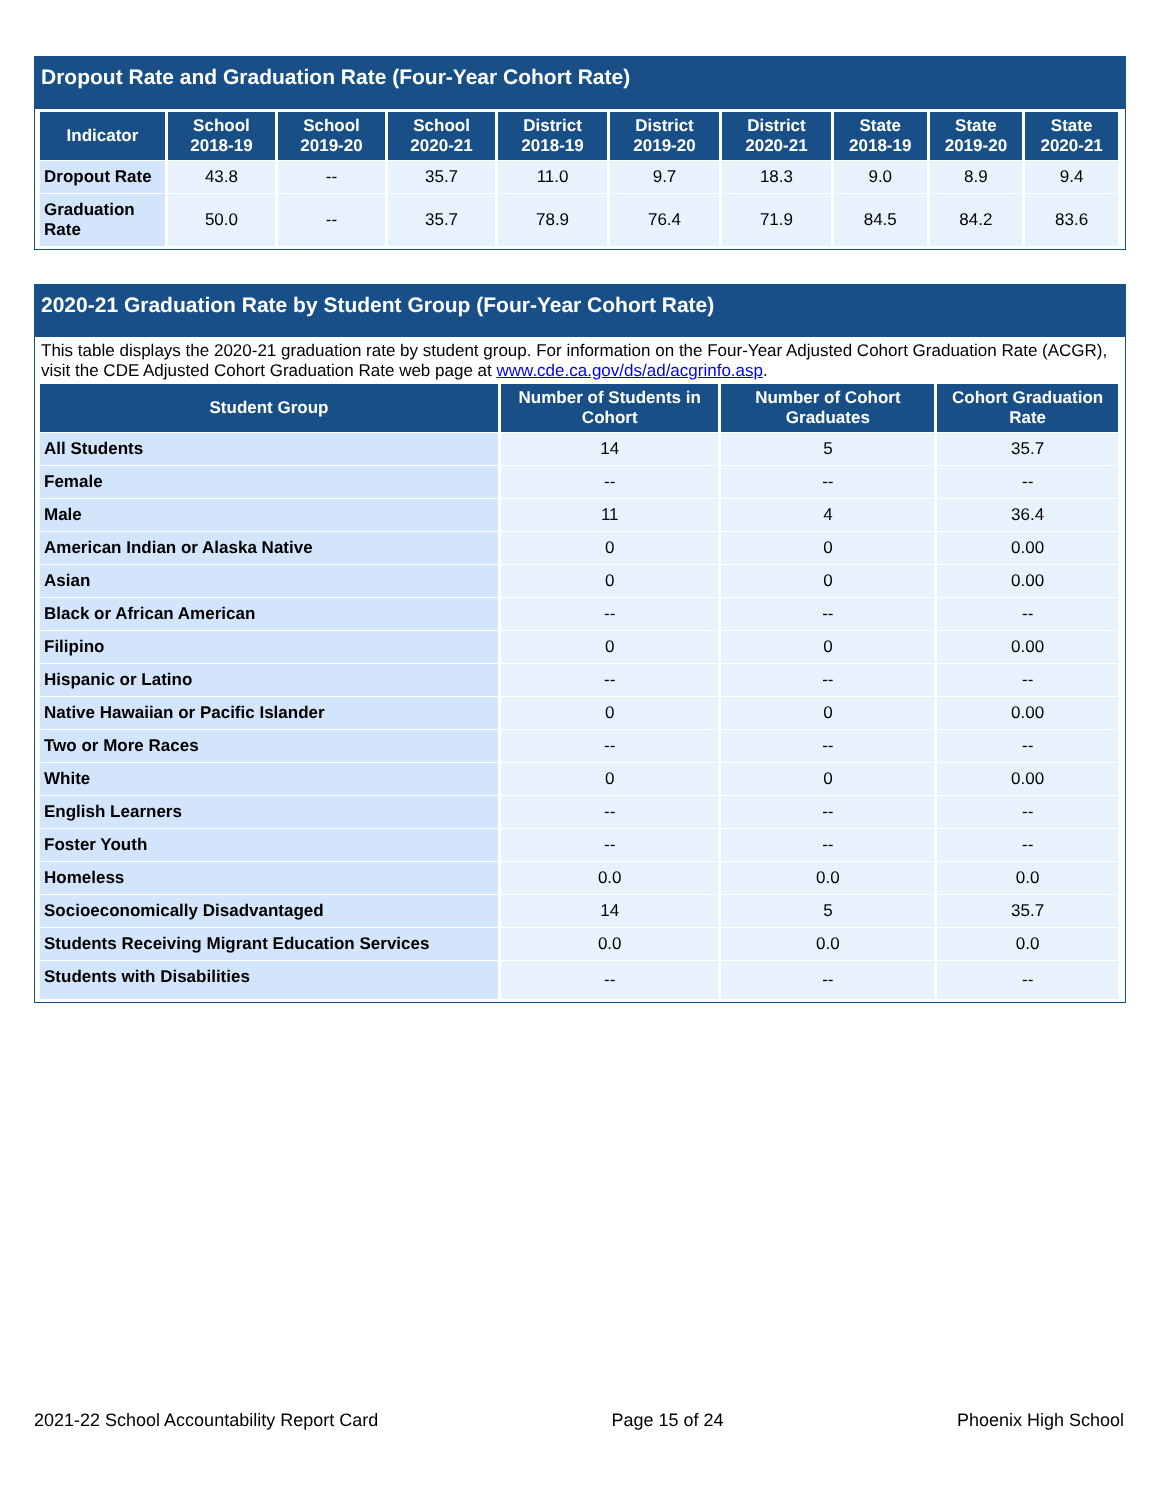Dropout Rate and Graduation Rate (Four-Year Cohort Rate)
| Indicator | School 2018-19 | School 2019-20 | School 2020-21 | District 2018-19 | District 2019-20 | District 2020-21 | State 2018-19 | State 2019-20 | State 2020-21 |
| --- | --- | --- | --- | --- | --- | --- | --- | --- | --- |
| Dropout Rate | 43.8 | -- | 35.7 | 11.0 | 9.7 | 18.3 | 9.0 | 8.9 | 9.4 |
| Graduation Rate | 50.0 | -- | 35.7 | 78.9 | 76.4 | 71.9 | 84.5 | 84.2 | 83.6 |
2020-21 Graduation Rate by Student Group (Four-Year Cohort Rate)
This table displays the 2020-21 graduation rate by student group. For information on the Four-Year Adjusted Cohort Graduation Rate (ACGR), visit the CDE Adjusted Cohort Graduation Rate web page at www.cde.ca.gov/ds/ad/acgrinfo.asp.
| Student Group | Number of Students in Cohort | Number of Cohort Graduates | Cohort Graduation Rate |
| --- | --- | --- | --- |
| All Students | 14 | 5 | 35.7 |
| Female | -- | -- | -- |
| Male | 11 | 4 | 36.4 |
| American Indian or Alaska Native | 0 | 0 | 0.00 |
| Asian | 0 | 0 | 0.00 |
| Black or African American | -- | -- | -- |
| Filipino | 0 | 0 | 0.00 |
| Hispanic or Latino | -- | -- | -- |
| Native Hawaiian or Pacific Islander | 0 | 0 | 0.00 |
| Two or More Races | -- | -- | -- |
| White | 0 | 0 | 0.00 |
| English Learners | -- | -- | -- |
| Foster Youth | -- | -- | -- |
| Homeless | 0.0 | 0.0 | 0.0 |
| Socioeconomically Disadvantaged | 14 | 5 | 35.7 |
| Students Receiving Migrant Education Services | 0.0 | 0.0 | 0.0 |
| Students with Disabilities | -- | -- | -- |
2021-22 School Accountability Report Card Page 15 of 24 Phoenix High School